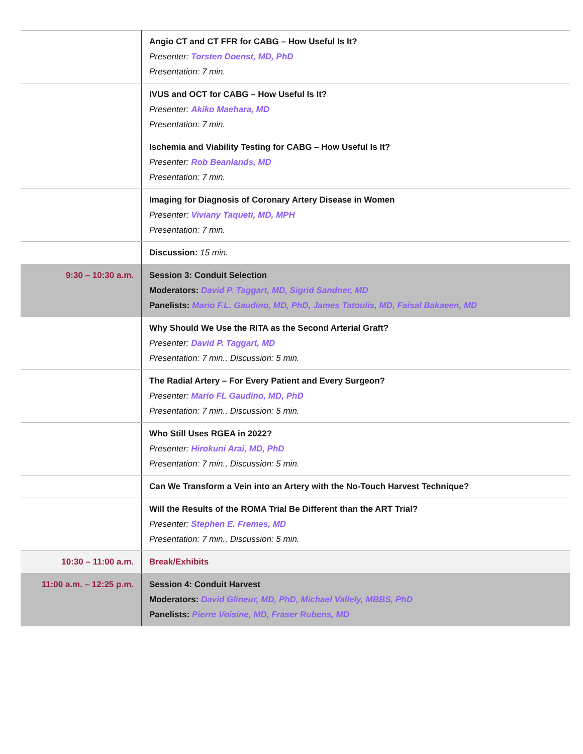| | Angio CT and CT FFR for CABG – How Useful Is It? Presenter: Torsten Doenst, MD, PhD Presentation: 7 min. |
| | IVUS and OCT for CABG – How Useful Is It? Presenter: Akiko Maehara, MD Presentation: 7 min. |
| | Ischemia and Viability Testing for CABG – How Useful Is It? Presenter: Rob Beanlands, MD Presentation: 7 min. |
| | Imaging for Diagnosis of Coronary Artery Disease in Women Presenter: Viviany Taqueti, MD, MPH Presentation: 7 min. |
| | Discussion: 15 min. |
| 9:30 – 10:30 a.m. | Session 3: Conduit Selection Moderators: David P. Taggart, MD, Sigrid Sandner, MD Panelists: Mario F.L. Gaudino, MD, PhD, James Tatoulis, MD, Faisal Bakaeen, MD |
| | Why Should We Use the RITA as the Second Arterial Graft? Presenter: David P. Taggart, MD Presentation: 7 min., Discussion: 5 min. |
| | The Radial Artery – For Every Patient and Every Surgeon? Presenter: Mario FL Gaudino, MD, PhD Presentation: 7 min., Discussion: 5 min. |
| | Who Still Uses RGEA in 2022? Presenter: Hirokuni Arai, MD, PhD Presentation: 7 min., Discussion: 5 min. |
| | Can We Transform a Vein into an Artery with the No-Touch Harvest Technique? |
| | Will the Results of the ROMA Trial Be Different than the ART Trial? Presenter: Stephen E. Fremes, MD Presentation: 7 min., Discussion: 5 min. |
| 10:30 – 11:00 a.m. | Break/Exhibits |
| 11:00 a.m. – 12:25 p.m. | Session 4: Conduit Harvest Moderators: David Glineur, MD, PhD, Michael Vallely, MBBS, PhD Panelists: Pierre Voisine, MD, Fraser Rubens, MD |